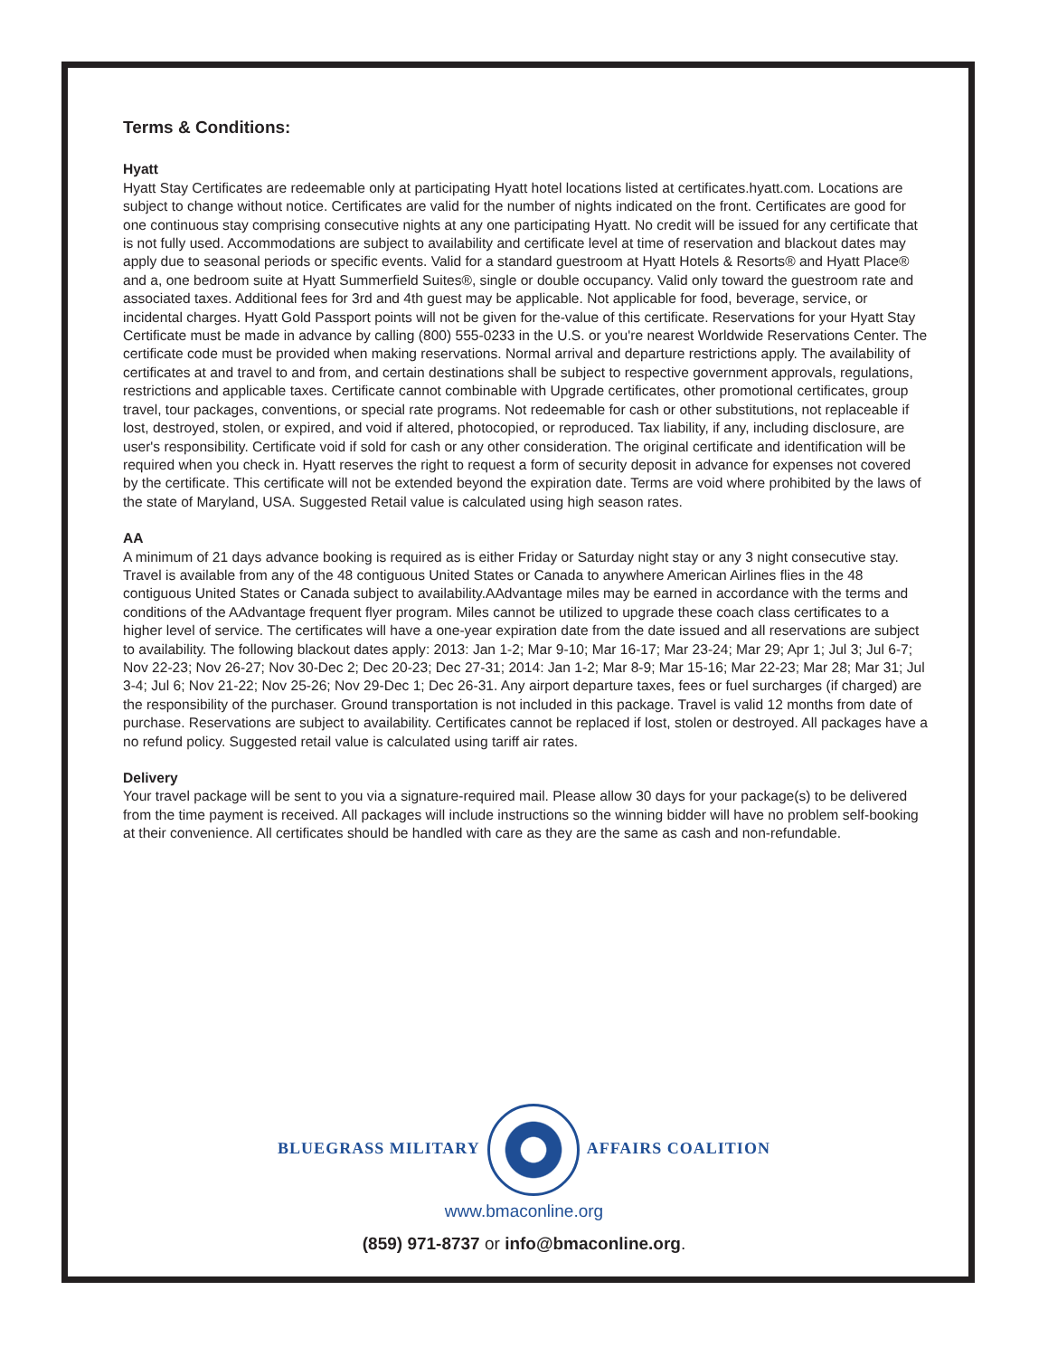Terms & Conditions:
Hyatt
Hyatt Stay Certificates are redeemable only at participating Hyatt hotel locations listed at certificates.hyatt.com. Locations are subject to change without notice. Certificates are valid for the number of nights indicated on the front. Certificates are good for one continuous stay comprising consecutive nights at any one participating Hyatt. No credit will be issued for any certificate that is not fully used. Accommodations are subject to availability and certificate level at time of reservation and blackout dates may apply due to seasonal periods or specific events. Valid for a standard guestroom at Hyatt Hotels & Resorts® and Hyatt Place® and a, one bedroom suite at Hyatt Summerfield Suites®, single or double occupancy. Valid only toward the guestroom rate and associated taxes. Additional fees for 3rd and 4th guest may be applicable. Not applicable for food, beverage, service, or incidental charges. Hyatt Gold Passport points will not be given for the-value of this certificate. Reservations for your Hyatt Stay Certificate must be made in advance by calling (800) 555-0233 in the U.S. or you're nearest Worldwide Reservations Center. The certificate code must be provided when making reservations. Normal arrival and departure restrictions apply. The availability of certificates at and travel to and from, and certain destinations shall be subject to respective government approvals, regulations, restrictions and applicable taxes. Certificate cannot combinable with Upgrade certificates, other promotional certificates, group travel, tour packages, conventions, or special rate programs. Not redeemable for cash or other substitutions, not replaceable if lost, destroyed, stolen, or expired, and void if altered, photocopied, or reproduced. Tax liability, if any, including disclosure, are user's responsibility. Certificate void if sold for cash or any other consideration. The original certificate and identification will be required when you check in. Hyatt reserves the right to request a form of security deposit in advance for expenses not covered by the certificate. This certificate will not be extended beyond the expiration date. Terms are void where prohibited by the laws of the state of Maryland, USA. Suggested Retail value is calculated using high season rates.
AA
A minimum of 21 days advance booking is required as is either Friday or Saturday night stay or any 3 night consecutive stay. Travel is available from any of the 48 contiguous United States or Canada to anywhere American Airlines flies in the 48 contiguous United States or Canada subject to availability.AAdvantage miles may be earned in accordance with the terms and conditions of the AAdvantage frequent flyer program. Miles cannot be utilized to upgrade these coach class certificates to a higher level of service. The certificates will have a one-year expiration date from the date issued and all reservations are subject to availability. The following blackout dates apply: 2013: Jan 1-2; Mar 9-10; Mar 16-17; Mar 23-24; Mar 29; Apr 1; Jul 3; Jul 6-7; Nov 22-23; Nov 26-27; Nov 30-Dec 2; Dec 20-23; Dec 27-31; 2014: Jan 1-2; Mar 8-9; Mar 15-16; Mar 22-23; Mar 28; Mar 31; Jul 3-4; Jul 6; Nov 21-22; Nov 25-26; Nov 29-Dec 1; Dec 26-31. Any airport departure taxes, fees or fuel surcharges (if charged) are the responsibility of the purchaser. Ground transportation is not included in this package. Travel is valid 12 months from date of purchase. Reservations are subject to availability. Certificates cannot be replaced if lost, stolen or destroyed. All packages have a no refund policy. Suggested retail value is calculated using tariff air rates.
Delivery
Your travel package will be sent to you via a signature-required mail. Please allow 30 days for your package(s) to be delivered from the time payment is received. All packages will include instructions so the winning bidder will have no problem self-booking at their convenience. All certificates should be handled with care as they are the same as cash and non-refundable.
BLUEGRASS MILITARY AFFAIRS COALITION
www.bmaconline.org
(859) 971-8737 or info@bmaconline.org.